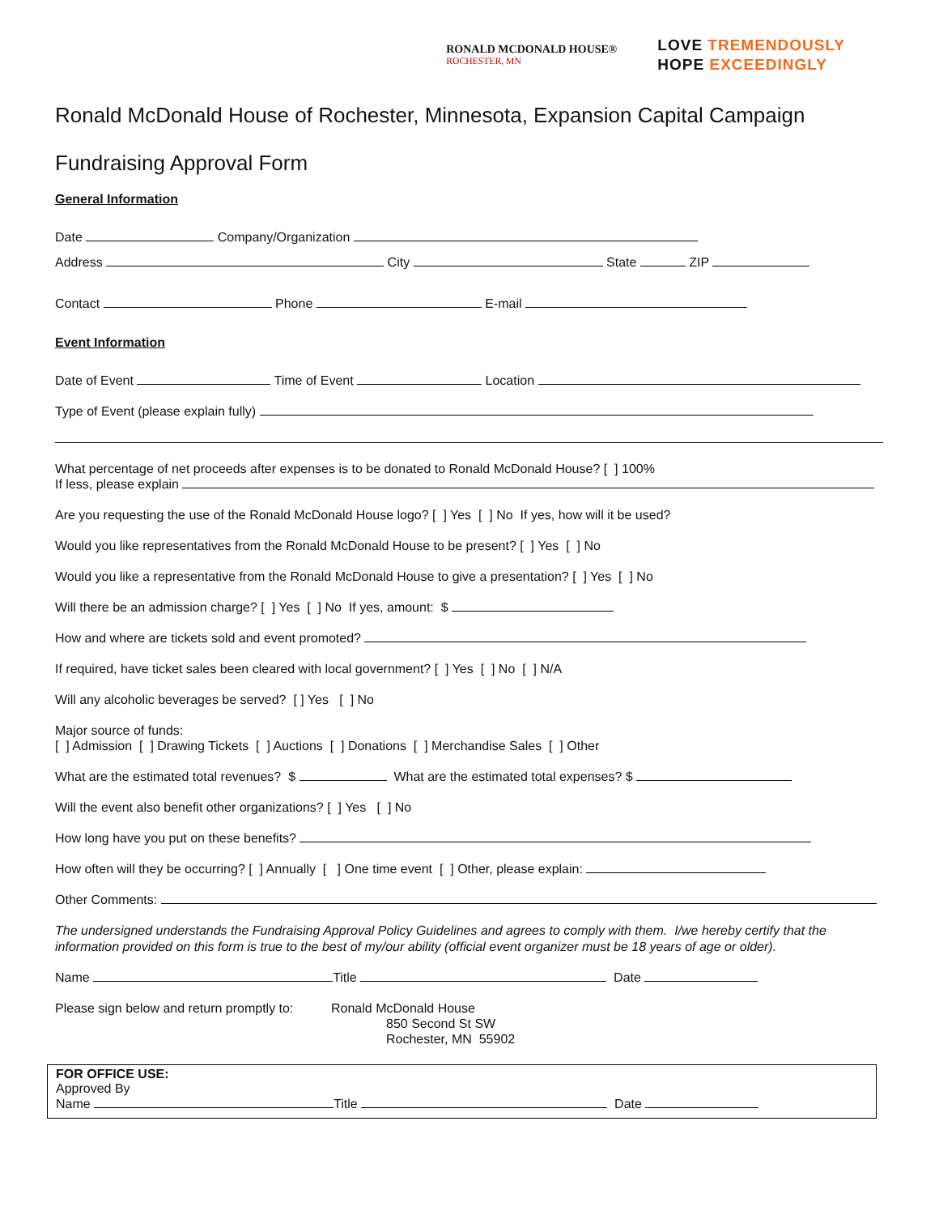RONALD MCDONALD HOUSE®
ROCHESTER, MN
LOVE TREMENDOUSLY
HOPE EXCEEDINGLY
Ronald McDonald House of Rochester, Minnesota, Expansion Capital Campaign
Fundraising Approval Form
General Information
Date Company/Organization
Address City State ZIP
Contact Phone E-mail
Event Information
Date of Event Time of Event Location
Type of Event (please explain fully)
What percentage of net proceeds after expenses is to be donated to Ronald McDonald House? [ ] 100%
If less, please explain
Are you requesting the use of the Ronald McDonald House logo? [ ] Yes [ ] No If yes, how will it be used?
Would you like representatives from the Ronald McDonald House to be present? [ ] Yes [ ] No
Would you like a representative from the Ronald McDonald House to give a presentation? [ ] Yes [ ] No
Will there be an admission charge? [ ] Yes [ ] No If yes, amount: $
How and where are tickets sold and event promoted?
If required, have ticket sales been cleared with local government? [ ] Yes [ ] No [ ] N/A
Will any alcoholic beverages be served? [ ] Yes [ ] No
Major source of funds:
[ ] Admission [ ] Drawing Tickets [ ] Auctions [ ] Donations [ ] Merchandise Sales [ ] Other
What are the estimated total revenues? $ What are the estimated total expenses? $
Will the event also benefit other organizations? [ ] Yes [ ] No
How long have you put on these benefits?
How often will they be occurring? [ ] Annually [ ] One time event [ ] Other, please explain:
Other Comments:
The undersigned understands the Fundraising Approval Policy Guidelines and agrees to comply with them. I/we hereby certify that the information provided on this form is true to the best of my/our ability (official event organizer must be 18 years of age or older).
Name Title Date
Please sign below and return promptly to:
Ronald McDonald House
850 Second St SW
Rochester, MN 55902
FOR OFFICE USE:
Approved By
Name Title Date